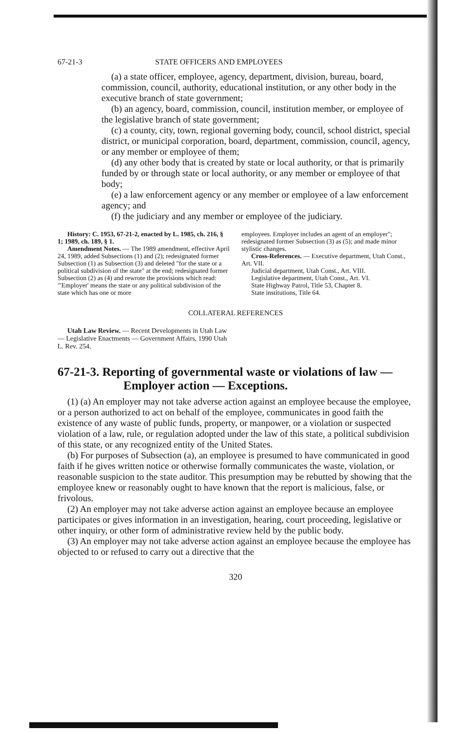67-21-3 STATE OFFICERS AND EMPLOYEES
(a) a state officer, employee, agency, department, division, bureau, board, commission, council, authority, educational institution, or any other body in the executive branch of state government;
(b) an agency, board, commission, council, institution member, or employee of the legislative branch of state government;
(c) a county, city, town, regional governing body, council, school district, special district, or municipal corporation, board, department, commission, council, agency, or any member or employee of them;
(d) any other body that is created by state or local authority, or that is primarily funded by or through state or local authority, or any member or employee of that body;
(e) a law enforcement agency or any member or employee of a law enforcement agency; and
(f) the judiciary and any member or employee of the judiciary.
History: C. 1953, 67-21-2, enacted by L. 1985, ch. 216, § 1; 1989, ch. 189, § 1.
Amendment Notes. — The 1989 amendment, effective April 24, 1989, added Subsections (1) and (2); redesignated former Subsection (1) as Subsection (3) and deleted "for the state or a political subdivision of the state" at the end; redesignated former Subsection (2) as (4) and rewrote the provisions which read: "'Employer' means the state or any political subdivision of the state which has one or more
employees. Employer includes an agent of an employer"; redesignated former Subsection (3) as (5); and made minor stylistic changes.
Cross-References. — Executive department, Utah Const., Art. VII.
Judicial department, Utah Const., Art. VIII.
Legislative department, Utah Const., Art. VI.
State Highway Patrol, Title 53, Chapter 8.
State institutions, Title 64.
COLLATERAL REFERENCES
Utah Law Review. — Recent Developments in Utah Law — Legislative Enactments — Government Affairs, 1990 Utah L. Rev. 254.
67-21-3. Reporting of governmental waste or violations of law — Employer action — Exceptions.
(1) (a) An employer may not take adverse action against an employee because the employee, or a person authorized to act on behalf of the employee, communicates in good faith the existence of any waste of public funds, property, or manpower, or a violation or suspected violation of a law, rule, or regulation adopted under the law of this state, a political subdivision of this state, or any recognized entity of the United States.
(b) For purposes of Subsection (a), an employee is presumed to have communicated in good faith if he gives written notice or otherwise formally communicates the waste, violation, or reasonable suspicion to the state auditor. This presumption may be rebutted by showing that the employee knew or reasonably ought to have known that the report is malicious, false, or frivolous.
(2) An employer may not take adverse action against an employee because an employee participates or gives information in an investigation, hearing, court proceeding, legislative or other inquiry, or other form of administrative review held by the public body.
(3) An employer may not take adverse action against an employee because the employee has objected to or refused to carry out a directive that the
320